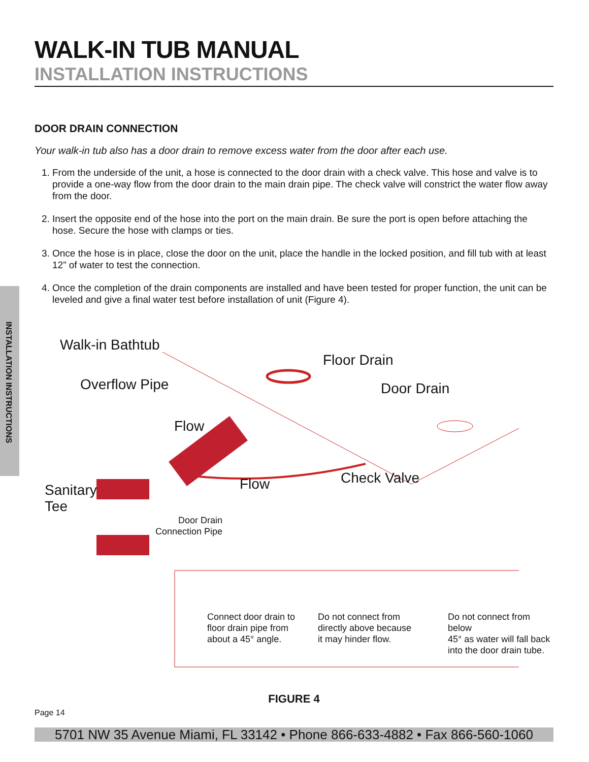INSTALLATION INSTRUCTIONS
WALK-IN TUB MANUAL
INSTALLATION INSTRUCTIONS
DOOR DRAIN CONNECTION
Your walk-in tub also has a door drain to remove excess water from the door after each use.
1. From the underside of the unit, a hose is connected to the door drain with a check valve. This hose and valve is to provide a one-way flow from the door drain to the main drain pipe. The check valve will constrict the water flow away from the door.
2. Insert the opposite end of the hose into the port on the main drain. Be sure the port is open before attaching the hose. Secure the hose with clamps or ties.
3. Once the hose is in place, close the door on the unit, place the handle in the locked position, and fill tub with at least 12” of water to test the connection.
4. Once the completion of the drain components are installed and have been tested for proper function, the unit can be leveled and give a final water test before installation of unit (Figure 4).
Walk-in Bathtub
Floor Drain
Overflow Pipe Door Drain
Flow
Sanitary
Tee
Flow Check Valve
Door Drain
Connection Pipe
Connect door drain to
floor drain pipe from
about a 45° angle.
Do not connect from
directly above because
it may hinder flow.
Do not connect from below
45° as water will fall back
into the door drain tube.
FIGURE 4
Page 14
5701 NW 35 Avenue Miami, FL 33142 • Phone 866-633-4882 • Fax 866-560-1060